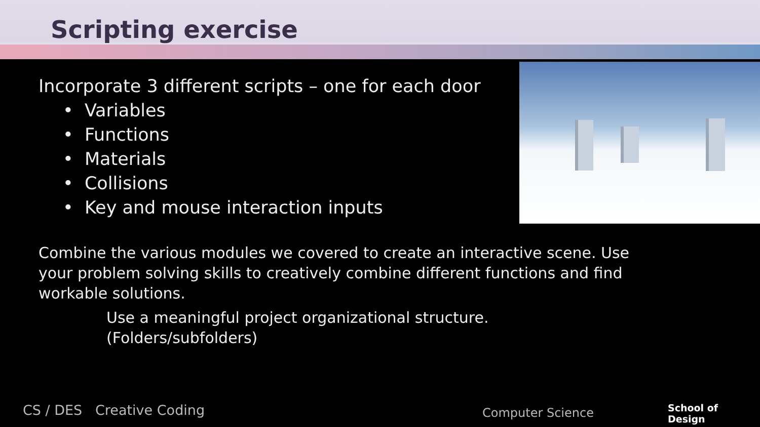Scripting exercise
Incorporate 3 different scripts – one for each door
• Variables
• Functions
• Materials
• Collisions
• Key and mouse interaction inputs
Combine the various modules we covered to create an interactive scene. Use your problem solving skills to creatively combine different functions and find workable solutions.
Use a meaningful project organizational structure.
(Folders/subfolders)
CS / DES Creative Coding Computer Science
School of
Design